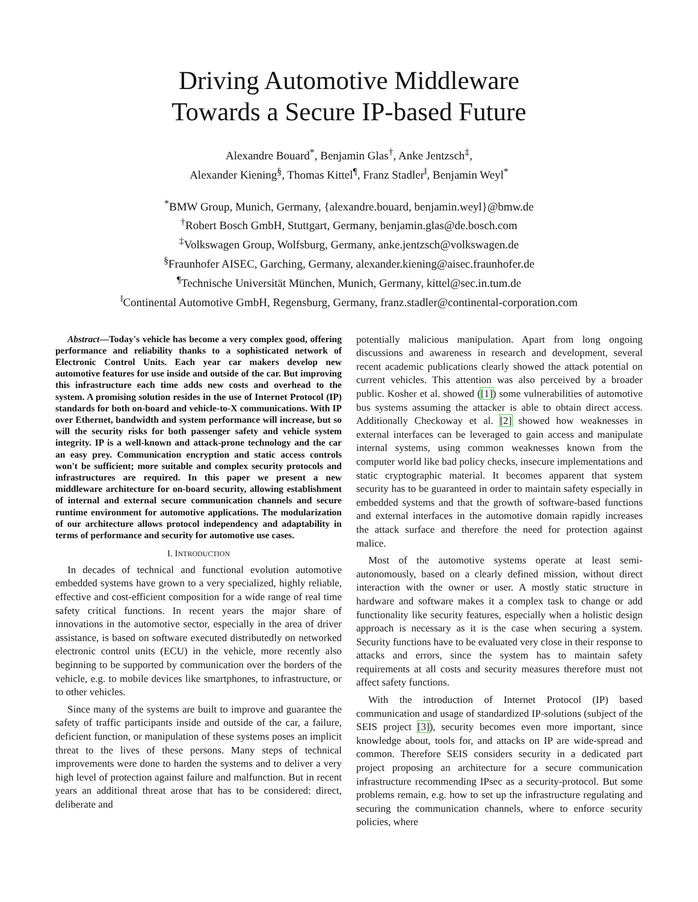Driving Automotive Middleware
Towards a Secure IP-based Future
Alexandre Bouard<sup>*</sup>, Benjamin Glas<sup>†</sup>, Anke Jentzsch<sup>‡</sup>,
Alexander Kiening<sup>§</sup>, Thomas Kittel<sup>¶</sup>, Franz Stadler<sup>‖</sup>, Benjamin Weyl<sup>*</sup>
<sup>*</sup> BMW Group, Munich, Germany, {alexandre.bouard, benjamin.weyl}@bmw.de
<sup>†</sup> Robert Bosch GmbH, Stuttgart, Germany, benjamin.glas@de.bosch.com
<sup>‡</sup> Volkswagen Group, Wolfsburg, Germany, anke.jentzsch@volkswagen.de
<sup>§</sup> Fraunhofer AISEC, Garching, Germany, alexander.kiening@aisec.fraunhofer.de
<sup>¶</sup> Technische Universität München, Munich, Germany, kittel@sec.in.tum.de
<sup>‖</sup> Continental Automotive GmbH, Regensburg, Germany, franz.stadler@continental-corporation.com
Abstract—Today's vehicle has become a very complex good, offering performance and reliability thanks to a sophisticated network of Electronic Control Units. Each year car makers develop new automotive features for use inside and outside of the car. But improving this infrastructure each time adds new costs and overhead to the system. A promising solution resides in the use of Internet Protocol (IP) standards for both on-board and vehicle-to-X communications. With IP over Ethernet, bandwidth and system performance will increase, but so will the security risks for both passenger safety and vehicle system integrity. IP is a well-known and attack-prone technology and the car an easy prey. Communication encryption and static access controls won't be sufficient; more suitable and complex security protocols and infrastructures are required. In this paper we present a new middleware architecture for on-board security, allowing establishment of internal and external secure communication channels and secure runtime environment for automotive applications. The modularization of our architecture allows protocol independency and adaptability in terms of performance and security for automotive use cases.
I. INTRODUCTION
In decades of technical and functional evolution automotive embedded systems have grown to a very specialized, highly reliable, effective and cost-efficient composition for a wide range of real time safety critical functions. In recent years the major share of innovations in the automotive sector, especially in the area of driver assistance, is based on software executed distributedly on networked electronic control units (ECU) in the vehicle, more recently also beginning to be supported by communication over the borders of the vehicle, e.g. to mobile devices like smartphones, to infrastructure, or to other vehicles.
Since many of the systems are built to improve and guarantee the safety of traffic participants inside and outside of the car, a failure, deficient function, or manipulation of these systems poses an implicit threat to the lives of these persons. Many steps of technical improvements were done to harden the systems and to deliver a very high level of protection against failure and malfunction. But in recent years an additional threat arose that has to be considered: direct, deliberate and
potentially malicious manipulation. Apart from long ongoing discussions and awareness in research and development, several recent academic publications clearly showed the attack potential on current vehicles. This attention was also perceived by a broader public. Kosher et al. showed ([1]) some vulnerabilities of automotive bus systems assuming the attacker is able to obtain direct access. Additionally Checkoway et al. [2] showed how weaknesses in external interfaces can be leveraged to gain access and manipulate internal systems, using common weaknesses known from the computer world like bad policy checks, insecure implementations and static cryptographic material. It becomes apparent that system security has to be guaranteed in order to maintain safety especially in embedded systems and that the growth of software-based functions and external interfaces in the automotive domain rapidly increases the attack surface and therefore the need for protection against malice.
Most of the automotive systems operate at least semi-autonomously, based on a clearly defined mission, without direct interaction with the owner or user. A mostly static structure in hardware and software makes it a complex task to change or add functionality like security features, especially when a holistic design approach is necessary as it is the case when securing a system. Security functions have to be evaluated very close in their response to attacks and errors, since the system has to maintain safety requirements at all costs and security measures therefore must not affect safety functions.
With the introduction of Internet Protocol (IP) based communication and usage of standardized IP-solutions (subject of the SEIS project [3]), security becomes even more important, since knowledge about, tools for, and attacks on IP are wide-spread and common. Therefore SEIS considers security in a dedicated part project proposing an architecture for a secure communication infrastructure recommending IPsec as a security-protocol. But some problems remain, e.g. how to set up the infrastructure regulating and securing the communication channels, where to enforce security policies, where